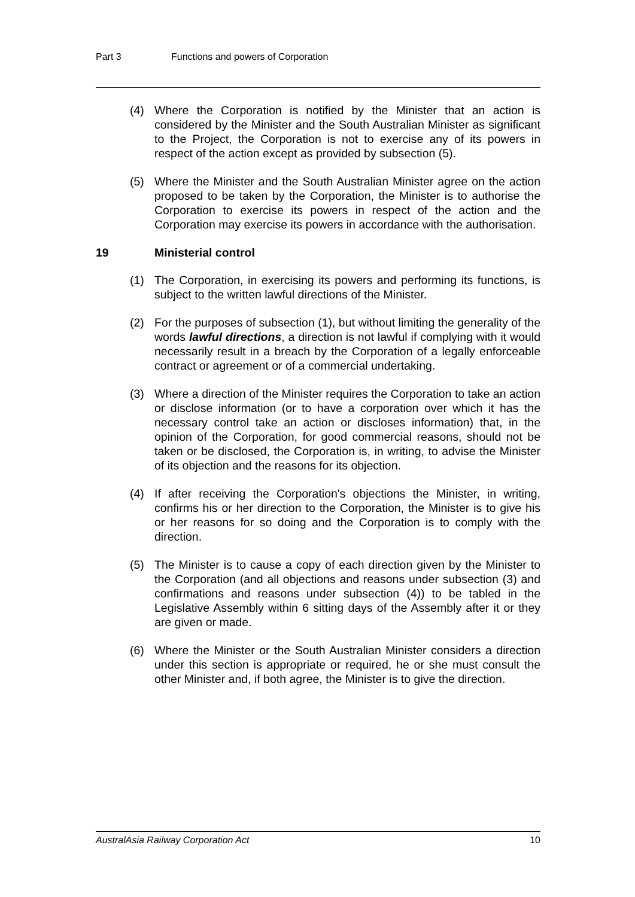Part 3 Functions and powers of Corporation
(4) Where the Corporation is notified by the Minister that an action is considered by the Minister and the South Australian Minister as significant to the Project, the Corporation is not to exercise any of its powers in respect of the action except as provided by subsection (5).
(5) Where the Minister and the South Australian Minister agree on the action proposed to be taken by the Corporation, the Minister is to authorise the Corporation to exercise its powers in respect of the action and the Corporation may exercise its powers in accordance with the authorisation.
19 Ministerial control
(1) The Corporation, in exercising its powers and performing its functions, is subject to the written lawful directions of the Minister.
(2) For the purposes of subsection (1), but without limiting the generality of the words lawful directions, a direction is not lawful if complying with it would necessarily result in a breach by the Corporation of a legally enforceable contract or agreement or of a commercial undertaking.
(3) Where a direction of the Minister requires the Corporation to take an action or disclose information (or to have a corporation over which it has the necessary control take an action or discloses information) that, in the opinion of the Corporation, for good commercial reasons, should not be taken or be disclosed, the Corporation is, in writing, to advise the Minister of its objection and the reasons for its objection.
(4) If after receiving the Corporation's objections the Minister, in writing, confirms his or her direction to the Corporation, the Minister is to give his or her reasons for so doing and the Corporation is to comply with the direction.
(5) The Minister is to cause a copy of each direction given by the Minister to the Corporation (and all objections and reasons under subsection (3) and confirmations and reasons under subsection (4)) to be tabled in the Legislative Assembly within 6 sitting days of the Assembly after it or they are given or made.
(6) Where the Minister or the South Australian Minister considers a direction under this section is appropriate or required, he or she must consult the other Minister and, if both agree, the Minister is to give the direction.
AustralAsia Railway Corporation Act 10